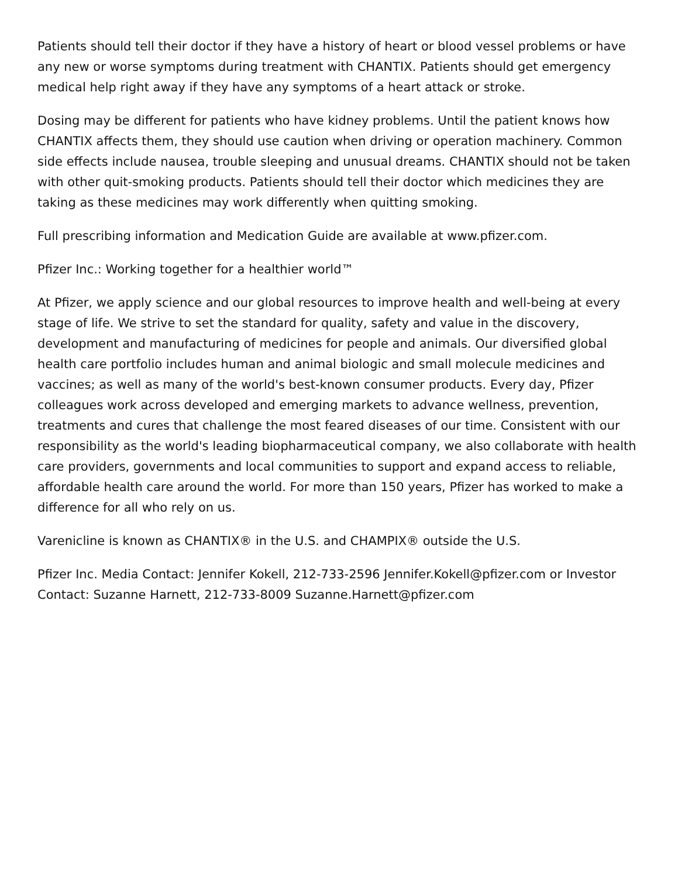Patients should tell their doctor if they have a history of heart or blood vessel problems or have any new or worse symptoms during treatment with CHANTIX. Patients should get emergency medical help right away if they have any symptoms of a heart attack or stroke.
Dosing may be different for patients who have kidney problems. Until the patient knows how CHANTIX affects them, they should use caution when driving or operation machinery. Common side effects include nausea, trouble sleeping and unusual dreams. CHANTIX should not be taken with other quit-smoking products. Patients should tell their doctor which medicines they are taking as these medicines may work differently when quitting smoking.
Full prescribing information and Medication Guide are available at www.pfizer.com.
Pfizer Inc.: Working together for a healthier world™
At Pfizer, we apply science and our global resources to improve health and well-being at every stage of life. We strive to set the standard for quality, safety and value in the discovery, development and manufacturing of medicines for people and animals. Our diversified global health care portfolio includes human and animal biologic and small molecule medicines and vaccines; as well as many of the world's best-known consumer products. Every day, Pfizer colleagues work across developed and emerging markets to advance wellness, prevention, treatments and cures that challenge the most feared diseases of our time. Consistent with our responsibility as the world's leading biopharmaceutical company, we also collaborate with health care providers, governments and local communities to support and expand access to reliable, affordable health care around the world. For more than 150 years, Pfizer has worked to make a difference for all who rely on us.
Varenicline is known as CHANTIX® in the U.S. and CHAMPIX® outside the U.S.
Pfizer Inc. Media Contact: Jennifer Kokell, 212-733-2596 Jennifer.Kokell@pfizer.com or Investor Contact: Suzanne Harnett, 212-733-8009 Suzanne.Harnett@pfizer.com